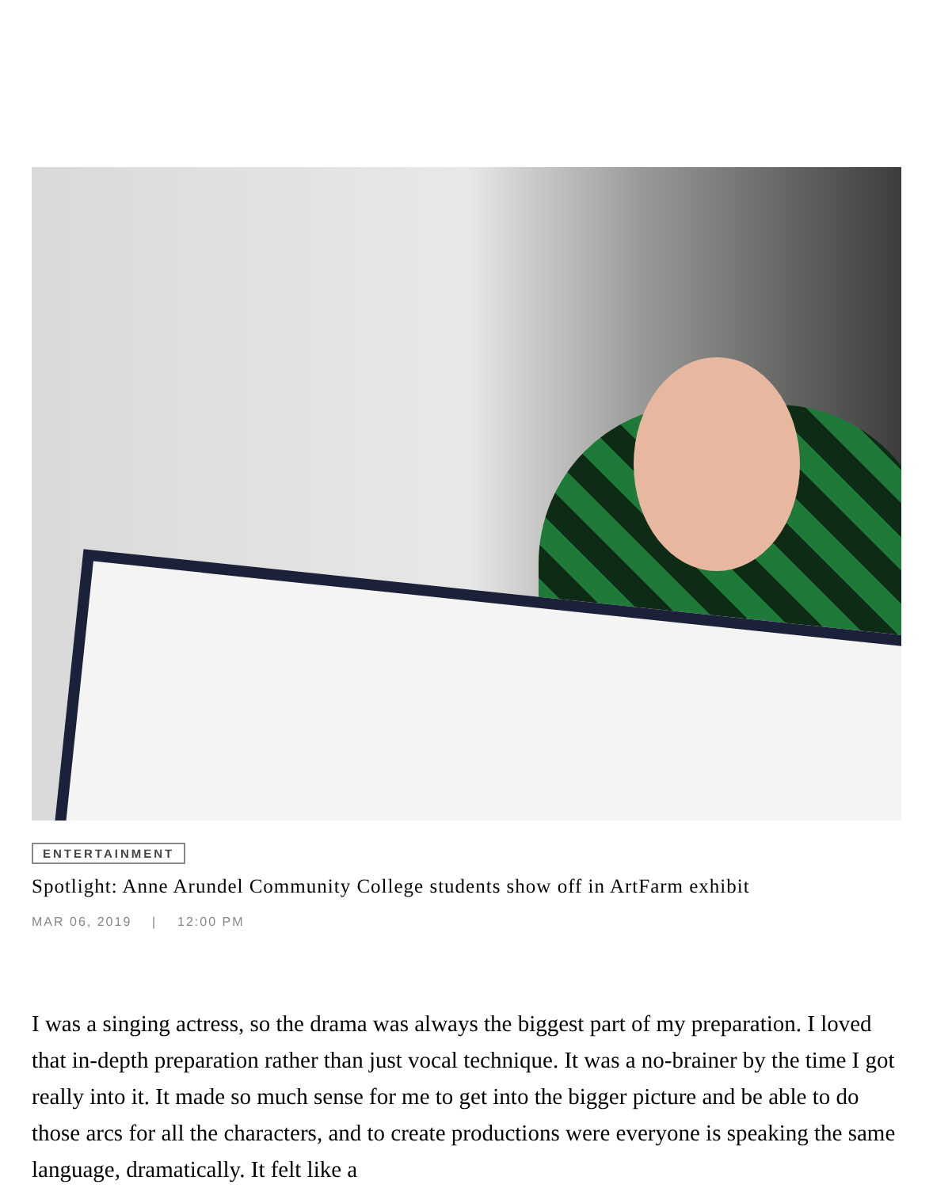ENTERTAINMENT
Spotlight: Anne Arundel Community College students show off in ArtFarm exhibit
MAR 06, 2019 | 12:00 PM
I was a singing actress, so the drama was always the biggest part of my preparation. I loved that in-depth preparation rather than just vocal technique. It was a no-brainer by the time I got really into it. It made so much sense for me to get into the bigger picture and be able to do those arcs for all the characters, and to create productions were everyone is speaking the same language, dramatically. It felt like a